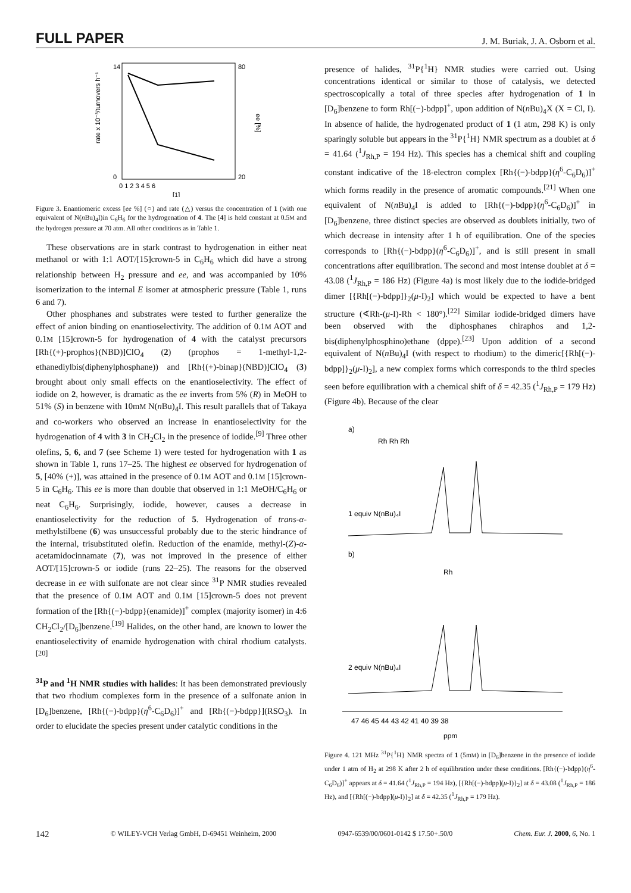FULL PAPER J. M. Buriak, J. A. Osborn et al.
rate x 10⁻³/turnovers h⁻¹
14
0
80
20
ee [%]
0 1 2 3 4 5 6
[1]
Figure 3. Enantiomeric excess [ee %] (○) and rate (△) versus the concentration of 1 (with one equivalent of N(n Bu)<sub>4</sub>I)in C<sub>6</sub>H<sub>6</sub> for the hydrogenation of 4. The [4] is held constant at 0.5M and the hydrogen pressure at 70 atm. All other conditions as in Table 1.
These observations are in stark contrast to hydrogenation in either neat methanol or with 1:1 AOT/[15]crown-5 in C<sub>6</sub>H<sub>6</sub> which did have a strong relationship between H<sub>2</sub> pressure and ee, and was accompanied by 10% isomerization to the internal E isomer at atmospheric pressure (Table 1, runs 6 and 7).
Other phosphanes and substrates were tested to further generalize the effect of anion binding on enantioselectivity. The addition of 0.1M AOT and 0.1M [15]crown-5 for hydrogenation of 4 with the catalyst precursors [Rh{(+)-prophos}(NBD)]ClO<sub>4</sub> (2) (prophos = 1-methyl-1,2-ethanediylbis(diphenylphosphane)) and [Rh{(+)-binap}(NBD)]ClO<sub>4</sub> (3) brought about only small effects on the enantioselectivity. The effect of iodide on 2, however, is dramatic as the ee inverts from 5% (R) in MeOH to 51% (S) in benzene with 10mM N(n Bu)<sub>4</sub>I. This result parallels that of Takaya and co-workers who observed an increase in enantioselectivity for the hydrogenation of 4 with 3 in CH<sub>2</sub>Cl<sub>2</sub> in the presence of iodide.<sup>[9]</sup> Three other olefins, 5, 6, and 7 (see Scheme 1) were tested for hydrogenation with 1 as shown in Table 1, runs 17–25. The highest ee observed for hydrogenation of 5, [40% (+)], was attained in the presence of 0.1M AOT and 0.1M [15]crown-5 in C<sub>6</sub>H<sub>6</sub>. This ee is more than double that observed in 1:1 MeOH/C<sub>6</sub>H<sub>6</sub> or neat C<sub>6</sub>H<sub>6</sub>. Surprisingly, iodide, however, causes a decrease in enantioselectivity for the reduction of 5. Hydrogenation of trans-α-methylstilbene (6) was unsuccessful probably due to the steric hindrance of the internal, trisubstituted olefin. Reduction of the enamide, methyl-(Z)-α-acetamidocinnamate (7), was not improved in the presence of either AOT/[15]crown-5 or iodide (runs 22–25). The reasons for the observed decrease in ee with sulfonate are not clear since <sup>31</sup>P NMR studies revealed that the presence of 0.1M AOT and 0.1M [15]crown-5 does not prevent formation of the [Rh{(−)-bdpp}(enamide)]<sup>+</sup> complex (majority isomer) in 4:6 CH<sub>2</sub>Cl<sub>2</sub>/[D<sub>6</sub>]benzene.<sup>[19]</sup> Halides, on the other hand, are known to lower the enantioselectivity of enamide hydrogenation with chiral rhodium catalysts.<sup>[20]</sup>
<sup>31</sup>P and <sup>1</sup>H NMR studies with halides: It has been demonstrated previously that two rhodium complexes form in the presence of a sulfonate anion in [D<sub>6</sub>]benzene, [Rh{(−)-bdpp}(η<sup>6</sup>-C<sub>6</sub>D<sub>6</sub>)]<sup>+</sup> and [Rh{(−)-bdpp}](RSO<sub>3</sub>). In order to elucidate the species present under catalytic conditions in the
presence of halides, <sup>31</sup>P{<sup>1</sup>H} NMR studies were carried out. Using concentrations identical or similar to those of catalysis, we detected spectroscopically a total of three species after hydrogenation of 1 in [D<sub>6</sub>]benzene to form Rh[(−)-bdpp]<sup>+</sup>, upon addition of N(n Bu)<sub>4</sub>X (X = Cl, I). In absence of halide, the hydrogenated product of 1 (1 atm, 298 K) is only sparingly soluble but appears in the <sup>31</sup>P{<sup>1</sup>H} NMR spectrum as a doublet at δ = 41.64 (<sup>1</sup>J<sub>Rh,P</sub> = 194 Hz). This species has a chemical shift and coupling constant indicative of the 18-electron complex [Rh{(−)-bdpp}(η<sup>6</sup>-C<sub>6</sub>D<sub>6</sub>)]<sup>+</sup> which forms readily in the presence of aromatic compounds.<sup>[21]</sup> When one equivalent of N(n Bu)<sub>4</sub>I is added to [Rh{(−)-bdpp}(η<sup>6</sup>-C<sub>6</sub>D<sub>6</sub>)]<sup>+</sup> in [D<sub>6</sub>]benzene, three distinct species are observed as doublets initially, two of which decrease in intensity after 1 h of equilibration. One of the species corresponds to [Rh{(−)-bdpp}(η<sup>6</sup>-C<sub>6</sub>D<sub>6</sub>)]<sup>+</sup>, and is still present in small concentrations after equilibration. The second and most intense doublet at δ = 43.08 (<sup>1</sup>J<sub>Rh,P</sub> = 186 Hz) (Figure 4a) is most likely due to the iodide-bridged dimer [{Rh[(−)-bdpp]}<sub>2</sub>(μ-I)<sub>2</sub>] which would be expected to have a bent structure (∢Rh-(μ-I)-Rh < 180°).<sup>[22]</sup> Similar iodide-bridged dimers have been observed with the diphosphanes chiraphos and 1,2-bis(diphenylphosphino)ethane (dppe).<sup>[23]</sup> Upon addition of a second equivalent of N(n Bu)<sub>4</sub>I (with respect to rhodium) to the dimeric[{Rh[(−)-bdpp]}<sub>2</sub>(μ-I)<sub>2</sub>], a new complex forms which corresponds to the third species seen before equilibration with a chemical shift of δ = 42.35 (<sup>1</sup>J<sub>Rh,P</sub> = 179 Hz) (Figure 4b). Because of the clear
a)
Rh Rh Rh
1 equiv N(nBu)₄I
b)
Rh
2 equiv N(nBu)₄I
47 46 45 44 43 42 41 40 39 38
ppm
Figure 4. 121 MHz <sup>31</sup>P{<sup>1</sup>H} NMR spectra of 1 (5mM) in [D<sub>6</sub>]benzene in the presence of iodide under 1 atm of H<sub>2</sub> at 298 K after 2 h of equilibration under these conditions. [Rh{(−)-bdpp}(η<sup>6</sup>-C<sub>6</sub>D<sub>6</sub>)]<sup>+</sup> appears at δ = 41.64 (<sup>1</sup>J<sub>Rh,P</sub> = 194 Hz), [{Rh[(−)-bdpp](μ-I)}<sub>2</sub>] at δ = 43.08 (<sup>1</sup>J<sub>Rh,P</sub> = 186 Hz), and [{Rh[(−)-bdpp](μ-I)}<sub>2</sub>] at δ = 42.35 (<sup>1</sup>J<sub>Rh,P</sub> = 179 Hz).
142 © WILEY-VCH Verlag GmbH, D-69451 Weinheim, 2000 0947-6539/00/0601-0142 $ 17.50+.50/0 Chem. Eur. J. 2000, 6, No. 1